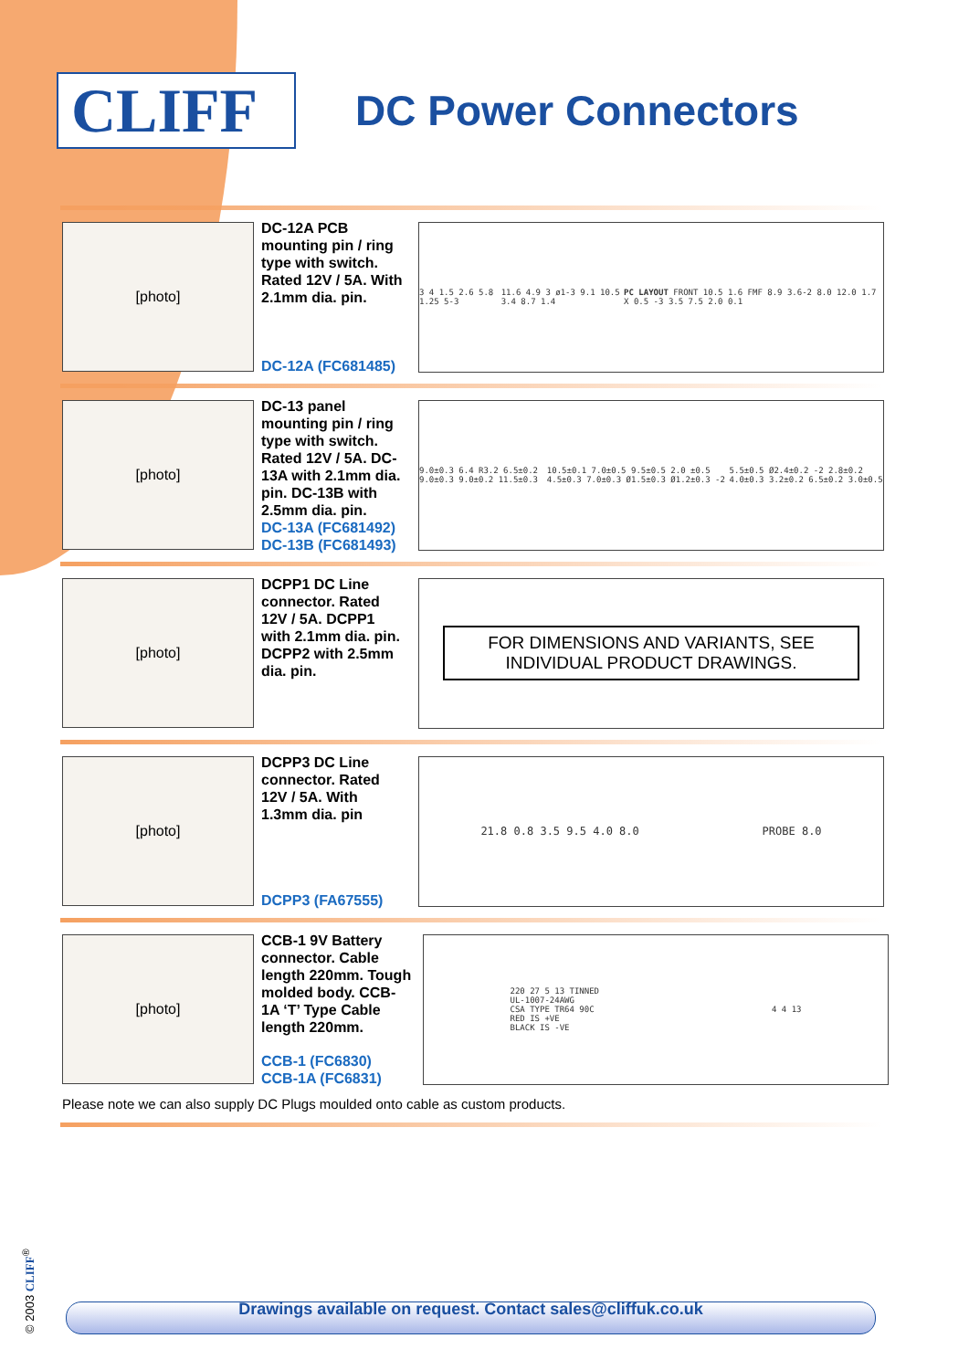CLIFF
DC Power Connectors
[photo]
DC-12A PCB mounting pin / ring type with switch. Rated 12V / 5A. With 2.1mm dia. pin.
DC-12A (FC681485)
3 4 1.5 2.6 5.8 1.25 5-3 11.6 4.9 3 ø1-3 9.1 10.5 3.4 8.7 1.4 PC LAYOUT FRONT 10.5 1.6 FMF 8.9 3.6-2 8.0 12.0 1.7 X 0.5 -3 3.5 7.5 2.0 0.1
[photo]
DC-13 panel mounting pin / ring type with switch. Rated 12V / 5A. DC-13A with 2.1mm dia. pin. DC-13B with 2.5mm dia. pin.
DC-13A (FC681492)
DC-13B (FC681493)
9.0±0.3 6.4 R3.2 6.5±0.2 9.0±0.3 9.0±0.2 11.5±0.3 10.5±0.1 7.0±0.5 9.5±0.5 2.0 ±0.5 4.5±0.3 7.0±0.3 Ø1.5±0.3 Ø1.2±0.3 -2 5.5±0.5 Ø2.4±0.2 -2 2.8±0.2 4.0±0.3 3.2±0.2 6.5±0.2 3.0±0.5
[photo]
DCPP1 DC Line connector. Rated 12V / 5A. DCPP1 with 2.1mm dia. pin. DCPP2 with 2.5mm dia. pin.
FOR DIMENSIONS AND VARIANTS, SEE INDIVIDUAL PRODUCT DRAWINGS.
[photo]
DCPP3 DC Line connector. Rated 12V / 5A. With 1.3mm dia. pin
DCPP3 (FA67555)
21.8 0.8 3.5 9.5 4.0 8.0 PROBE 8.0
[photo]
CCB-1 9V Battery connector. Cable length 220mm. Tough molded body. CCB-1A ‘T’ Type Cable length 220mm.
CCB-1 (FC6830)
CCB-1A (FC6831)
220 27 5 13 TINNED
UL-1007-24AWG
CSA TYPE TR64 90C
RED IS +VE
BLACK IS -VE 4 4 13
Please note we can also supply DC Plugs moulded onto cable as custom products.
Drawings available on request. Contact sales@cliffuk.co.uk
© 2003 CLIFF<sup>®</sup>